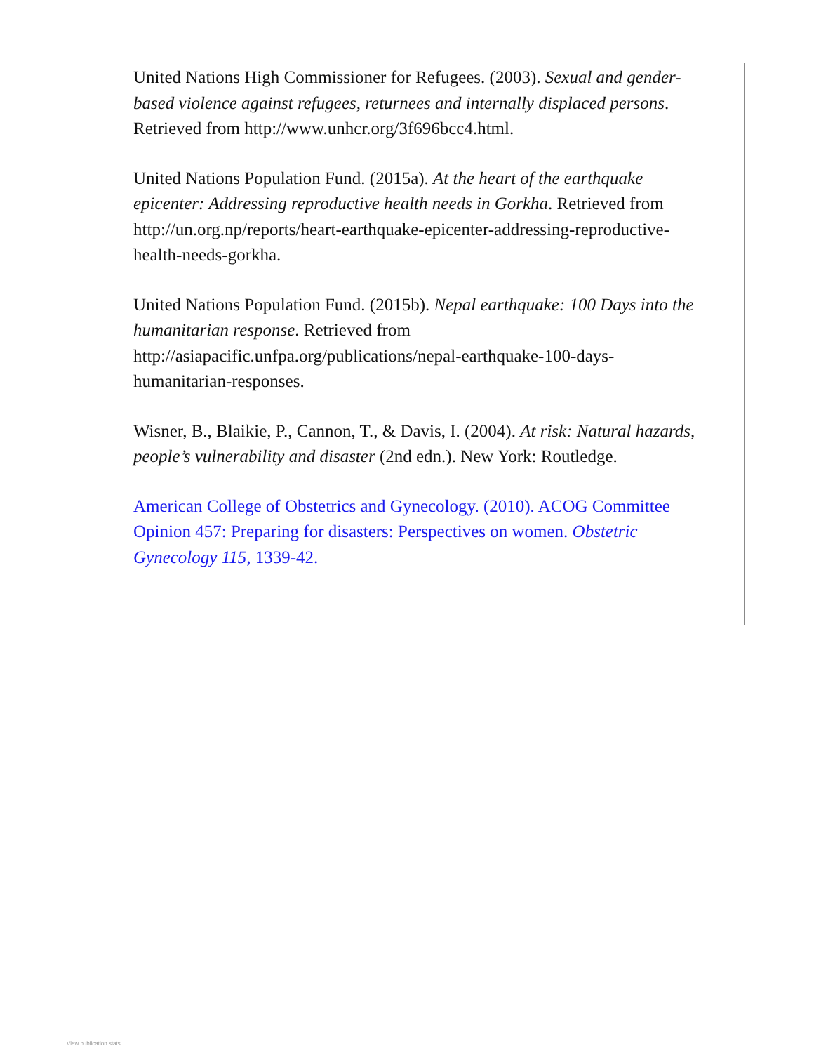United Nations High Commissioner for Refugees. (2003). Sexual and gender-based violence against refugees, returnees and internally displaced persons. Retrieved from http://www.unhcr.org/3f696bcc4.html.
United Nations Population Fund. (2015a). At the heart of the earthquake epicenter: Addressing reproductive health needs in Gorkha. Retrieved from http://un.org.np/reports/heart-earthquake-epicenter-addressing-reproductive-health-needs-gorkha.
United Nations Population Fund. (2015b). Nepal earthquake: 100 Days into the humanitarian response. Retrieved from http://asiapacific.unfpa.org/publications/nepal-earthquake-100-days-humanitarian-responses.
Wisner, B., Blaikie, P., Cannon, T., & Davis, I. (2004). At risk: Natural hazards, people’s vulnerability and disaster (2nd edn.). New York: Routledge.
American College of Obstetrics and Gynecology. (2010). ACOG Committee Opinion 457: Preparing for disasters: Perspectives on women. Obstetric Gynecology 115, 1339-42.
View publication stats